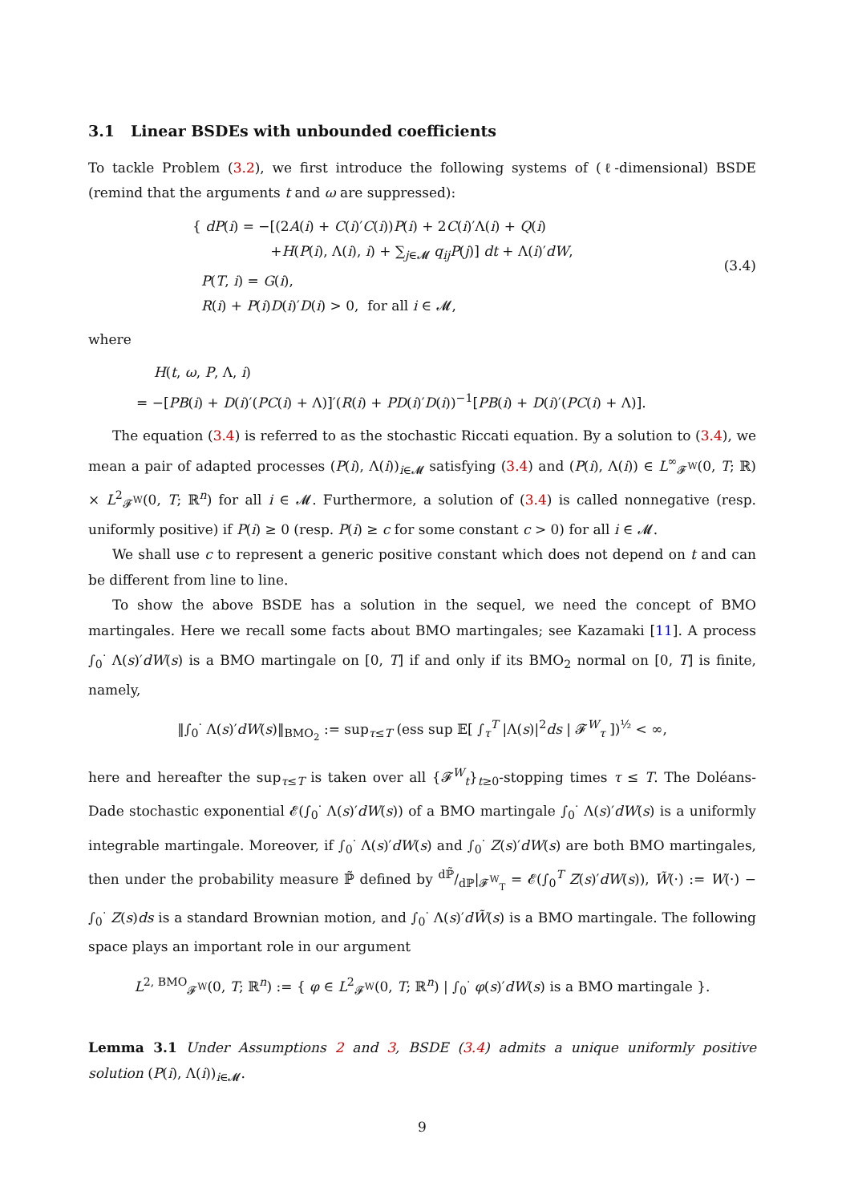3.1 Linear BSDEs with unbounded coefficients
To tackle Problem (3.2), we first introduce the following systems of (ℓ-dimensional) BSDE (remind that the arguments t and ω are suppressed):
{ dP(i) = −[(2A(i) + C(i)′C(i))P(i) + 2C(i)′Λ(i) + Q(i)
+H(P(i), Λ(i), i) + ∑<sub>j∈𝓜</sub> q<sub>ij</sub>P(j)] dt + Λ(i)′dW,
P(T, i) = G(i),
R(i) + P(i)D(i)′D(i) > 0, for all i ∈ 𝓜,
(3.4)
where
H(t, ω, P, Λ, i)
= −[PB(i) + D(i)′(PC(i) + Λ)]′(R(i) + PD(i)′D(i))<sup>−1</sup>[PB(i) + D(i)′(PC(i) + Λ)].
The equation (3.4) is referred to as the stochastic Riccati equation. By a solution to (3.4), we mean a pair of adapted processes (P(i), Λ(i))<sub>i∈𝓜</sub> satisfying (3.4) and (P(i), Λ(i)) ∈ L<sup>∞</sup><sub>𝓕<sup>W</sup></sub>(0, T; ℝ) × L<sup>2</sup><sub>𝓕<sup>W</sup></sub>(0, T; ℝ<sup>n</sup>) for all i ∈ 𝓜. Furthermore, a solution of (3.4) is called nonnegative (resp. uniformly positive) if P(i) ≥ 0 (resp. P(i) ≥ c for some constant c > 0) for all i ∈ 𝓜.
We shall use c to represent a generic positive constant which does not depend on t and can be different from line to line.
To show the above BSDE has a solution in the sequel, we need the concept of BMO martingales. Here we recall some facts about BMO martingales; see Kazamaki [11]. A process ∫<sub>0</sub><sup>·</sup> Λ(s)′dW(s) is a BMO martingale on [0, T] if and only if its BMO<sub>2</sub> normal on [0, T] is finite, namely,
‖∫<sub>0</sub><sup>·</sup> Λ(s)′dW(s)‖<sub>BMO<sub>2</sub></sub> := sup<sub>τ≤T</sub> (ess sup 𝔼[ ∫<sub>τ</sub><sup>T</sup> |Λ(s)|<sup>2</sup>ds | 𝓕<sup>W</sup><sub>τ</sub> ])<sup>½</sup> < ∞,
here and hereafter the sup<sub>τ≤T</sub> is taken over all {𝓕<sup>W</sup><sub>t</sub>}<sub>t≥0</sub>-stopping times τ ≤ T. The Doléans-Dade stochastic exponential 𝓔(∫<sub>0</sub><sup>·</sup> Λ(s)′dW(s)) of a BMO martingale ∫<sub>0</sub><sup>·</sup> Λ(s)′dW(s) is a uniformly integrable martingale. Moreover, if ∫<sub>0</sub><sup>·</sup> Λ(s)′dW(s) and ∫<sub>0</sub><sup>·</sup> Z(s)′dW(s) are both BMO martingales, then under the probability measure ℙ̃ defined by dℙ̃/dℙ|<sub>𝓕<sup>W</sup><sub>T</sub></sub> = 𝓔(∫<sub>0</sub><sup>T</sup> Z(s)′dW(s)), W̃(·) := W(·) − ∫<sub>0</sub><sup>·</sup> Z(s)ds is a standard Brownian motion, and ∫<sub>0</sub><sup>·</sup> Λ(s)′dW̃(s) is a BMO martingale. The following space plays an important role in our argument
L<sup>2, BMO</sup><sub>𝓕<sup>W</sup></sub>(0, T; ℝ<sup>n</sup>) := { φ ∈ L<sup>2</sup><sub>𝓕<sup>W</sup></sub>(0, T; ℝ<sup>n</sup>) | ∫<sub>0</sub><sup>·</sup> φ(s)′dW(s) is a BMO martingale }.
Lemma 3.1 Under Assumptions 2 and 3, BSDE (3.4) admits a unique uniformly positive solution (P(i), Λ(i))<sub>i∈𝓜</sub>.
9